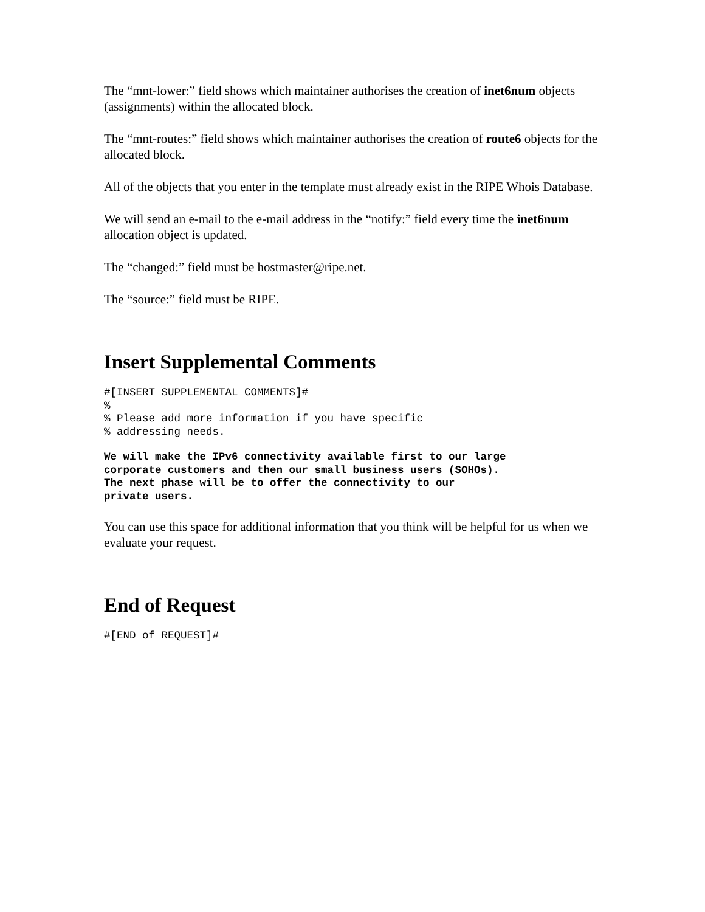The “mnt-lower:” field shows which maintainer authorises the creation of inet6num objects (assignments) within the allocated block.
The “mnt-routes:” field shows which maintainer authorises the creation of route6 objects for the allocated block.
All of the objects that you enter in the template must already exist in the RIPE Whois Database.
We will send an e-mail to the e-mail address in the “notify:” field every time the inet6num allocation object is updated.
The “changed:” field must be hostmaster@ripe.net.
The “source:” field must be RIPE.
Insert Supplemental Comments
#[INSERT SUPPLEMENTAL COMMENTS]#
%
% Please add more information if you have specific
% addressing needs.
We will make the IPv6 connectivity available first to our large
corporate customers and then our small business users (SOHOs).
The next phase will be to offer the connectivity to our
private users.
You can use this space for additional information that you think will be helpful for us when we evaluate your request.
End of Request
#[END of REQUEST]#